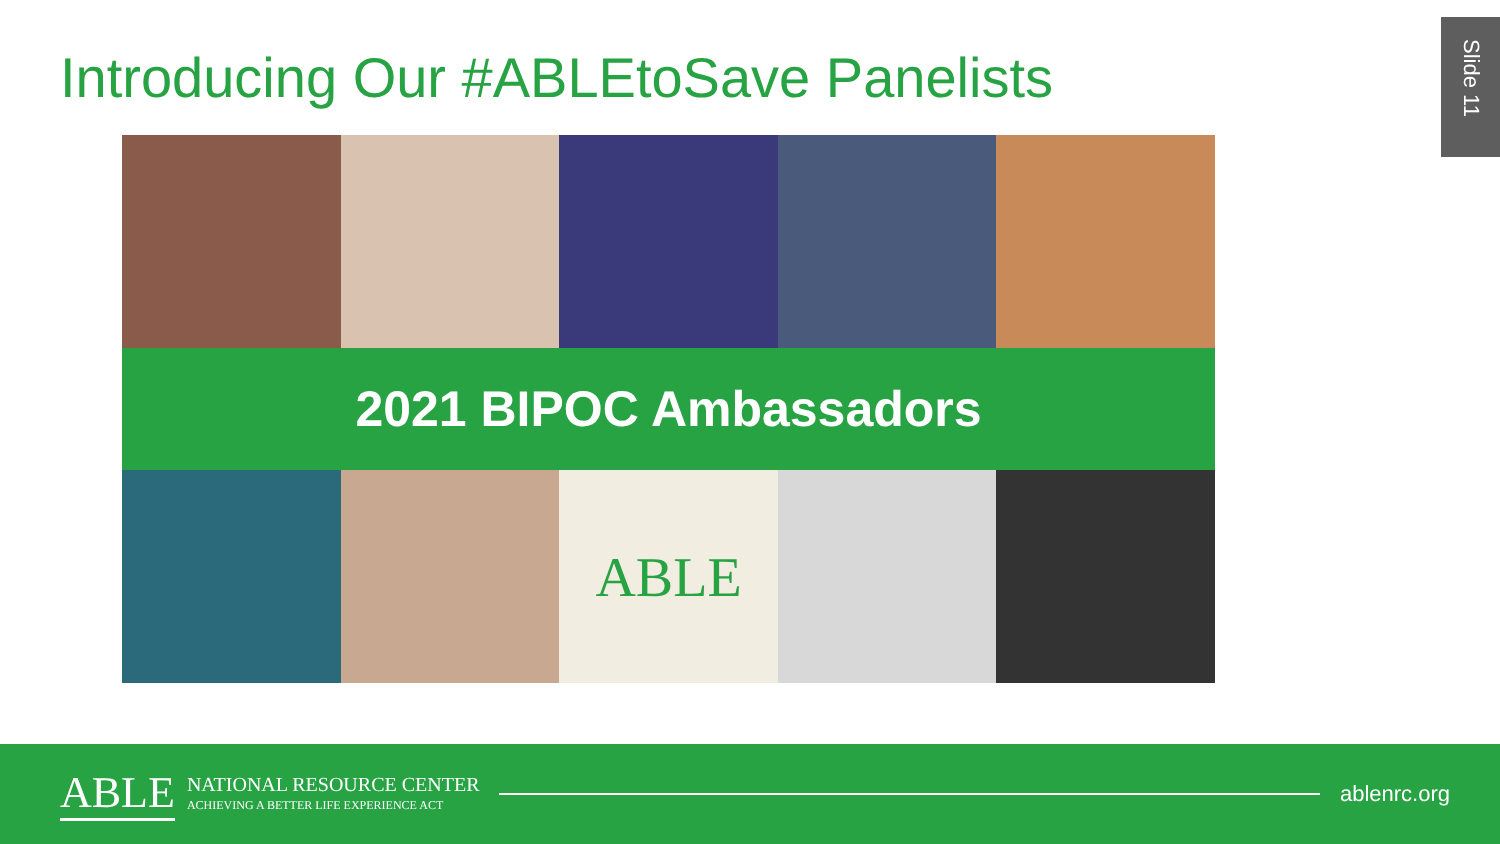Introducing Our #ABLEtoSave Panelists
Slide 11
2021 BIPOC Ambassadors
ABLE
ABLE NATIONAL RESOURCE CENTER
ACHIEVING A BETTER LIFE EXPERIENCE ACT
ablenrc.org